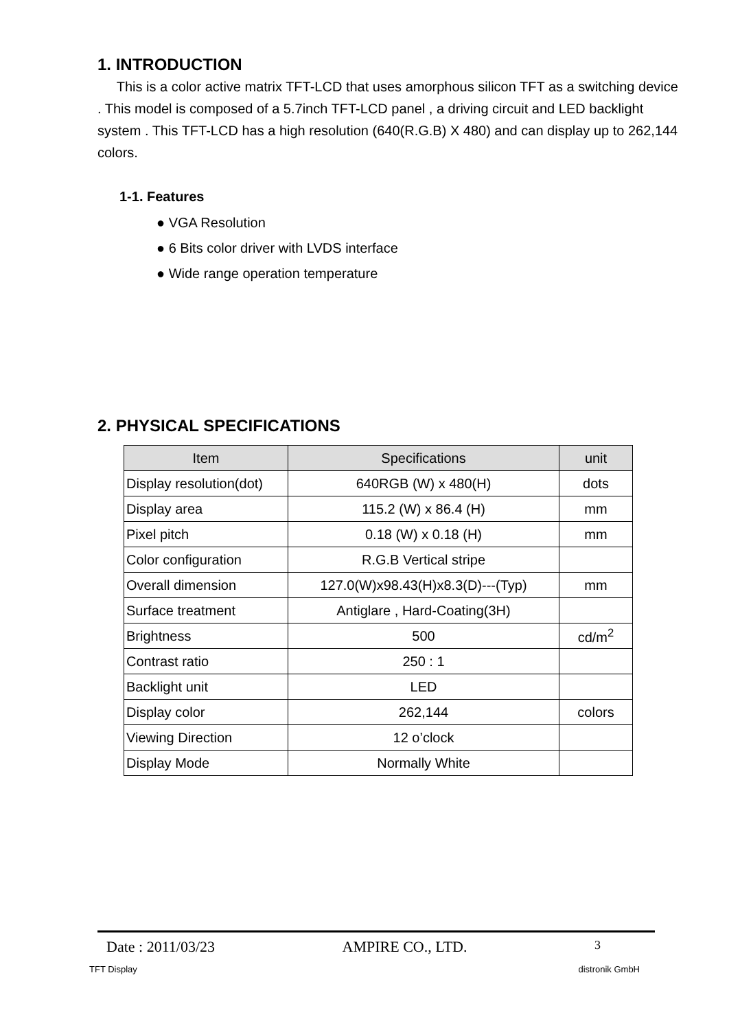1. INTRODUCTION
This is a color active matrix TFT-LCD that uses amorphous silicon TFT as a switching device . This model is composed of a 5.7inch TFT-LCD panel , a driving circuit and LED backlight system . This TFT-LCD has a high resolution (640(R.G.B) X 480) and can display up to 262,144 colors.
1-1. Features
● VGA Resolution
● 6 Bits color driver with LVDS interface
● Wide range operation temperature
2. PHYSICAL SPECIFICATIONS
| Item | Specifications | unit |
| --- | --- | --- |
| Display resolution(dot) | 640RGB (W) x 480(H) | dots |
| Display area | 115.2 (W) x 86.4 (H) | mm |
| Pixel pitch | 0.18 (W) x 0.18 (H) | mm |
| Color configuration | R.G.B Vertical stripe | |
| Overall dimension | 127.0(W)x98.43(H)x8.3(D)---(Typ) | mm |
| Surface treatment | Antiglare , Hard-Coating(3H) | |
| Brightness | 500 | cd/m<sup>2</sup> |
| Contrast ratio | 250 : 1 | |
| Backlight unit | LED | |
| Display color | 262,144 | colors |
| Viewing Direction | 12 o’clock | |
| Display Mode | Normally White | |
Date : 2011/03/23 AMPIRE CO., LTD. 3
TFT Display distronik GmbH